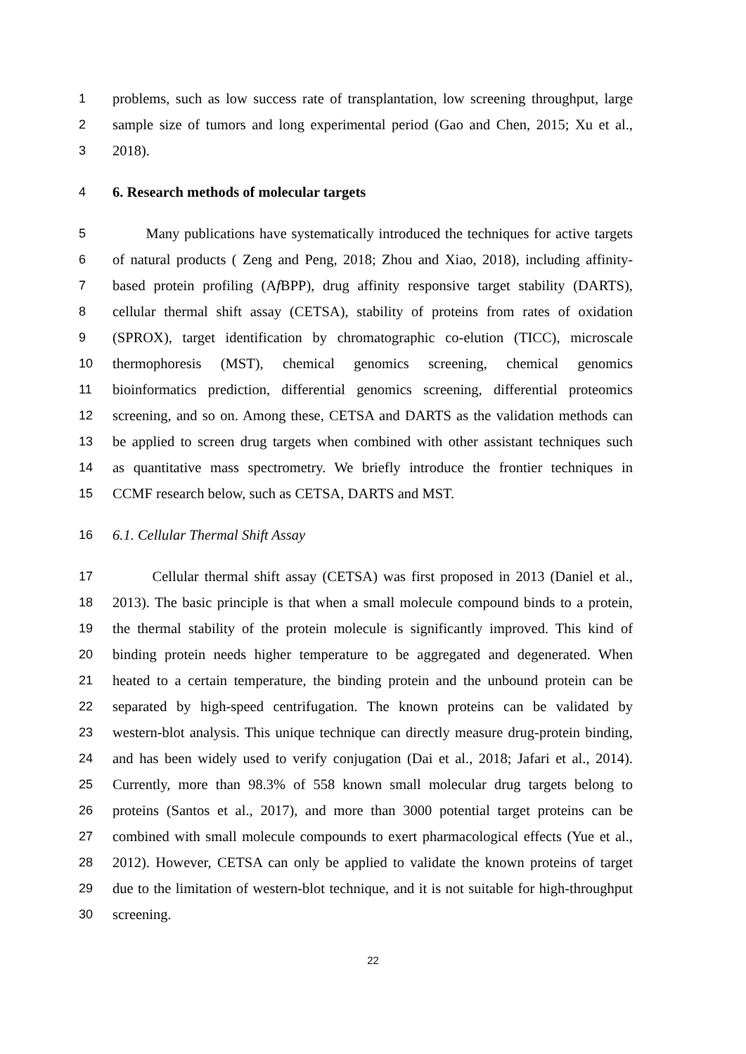1 problems, such as low success rate of transplantation, low screening throughput, large
2 sample size of tumors and long experimental period (Gao and Chen, 2015; Xu et al.,
3 2018).
4 6. Research methods of molecular targets
5 Many publications have systematically introduced the techniques for active targets
6 of natural products ( Zeng and Peng, 2018; Zhou and Xiao, 2018), including affinity-
7 based protein profiling (Af BPP), drug affinity responsive target stability (DARTS),
8 cellular thermal shift assay (CETSA), stability of proteins from rates of oxidation
9 (SPROX), target identification by chromatographic co-elution (TICC), microscale
10 thermophoresis (MST), chemical genomics screening, chemical genomics
11 bioinformatics prediction, differential genomics screening, differential proteomics
12 screening, and so on. Among these, CETSA and DARTS as the validation methods can
13 be applied to screen drug targets when combined with other assistant techniques such
14 as quantitative mass spectrometry. We briefly introduce the frontier techniques in
15 CCMF research below, such as CETSA, DARTS and MST.
16 6.1. Cellular Thermal Shift Assay
17 Cellular thermal shift assay (CETSA) was first proposed in 2013 (Daniel et al.,
18 2013). The basic principle is that when a small molecule compound binds to a protein,
19 the thermal stability of the protein molecule is significantly improved. This kind of
20 binding protein needs higher temperature to be aggregated and degenerated. When
21 heated to a certain temperature, the binding protein and the unbound protein can be
22 separated by high-speed centrifugation. The known proteins can be validated by
23 western-blot analysis. This unique technique can directly measure drug-protein binding,
24 and has been widely used to verify conjugation (Dai et al., 2018; Jafari et al., 2014).
25 Currently, more than 98.3% of 558 known small molecular drug targets belong to
26 proteins (Santos et al., 2017), and more than 3000 potential target proteins can be
27 combined with small molecule compounds to exert pharmacological effects (Yue et al.,
28 2012). However, CETSA can only be applied to validate the known proteins of target
29 due to the limitation of western-blot technique, and it is not suitable for high-throughput
30 screening.
22